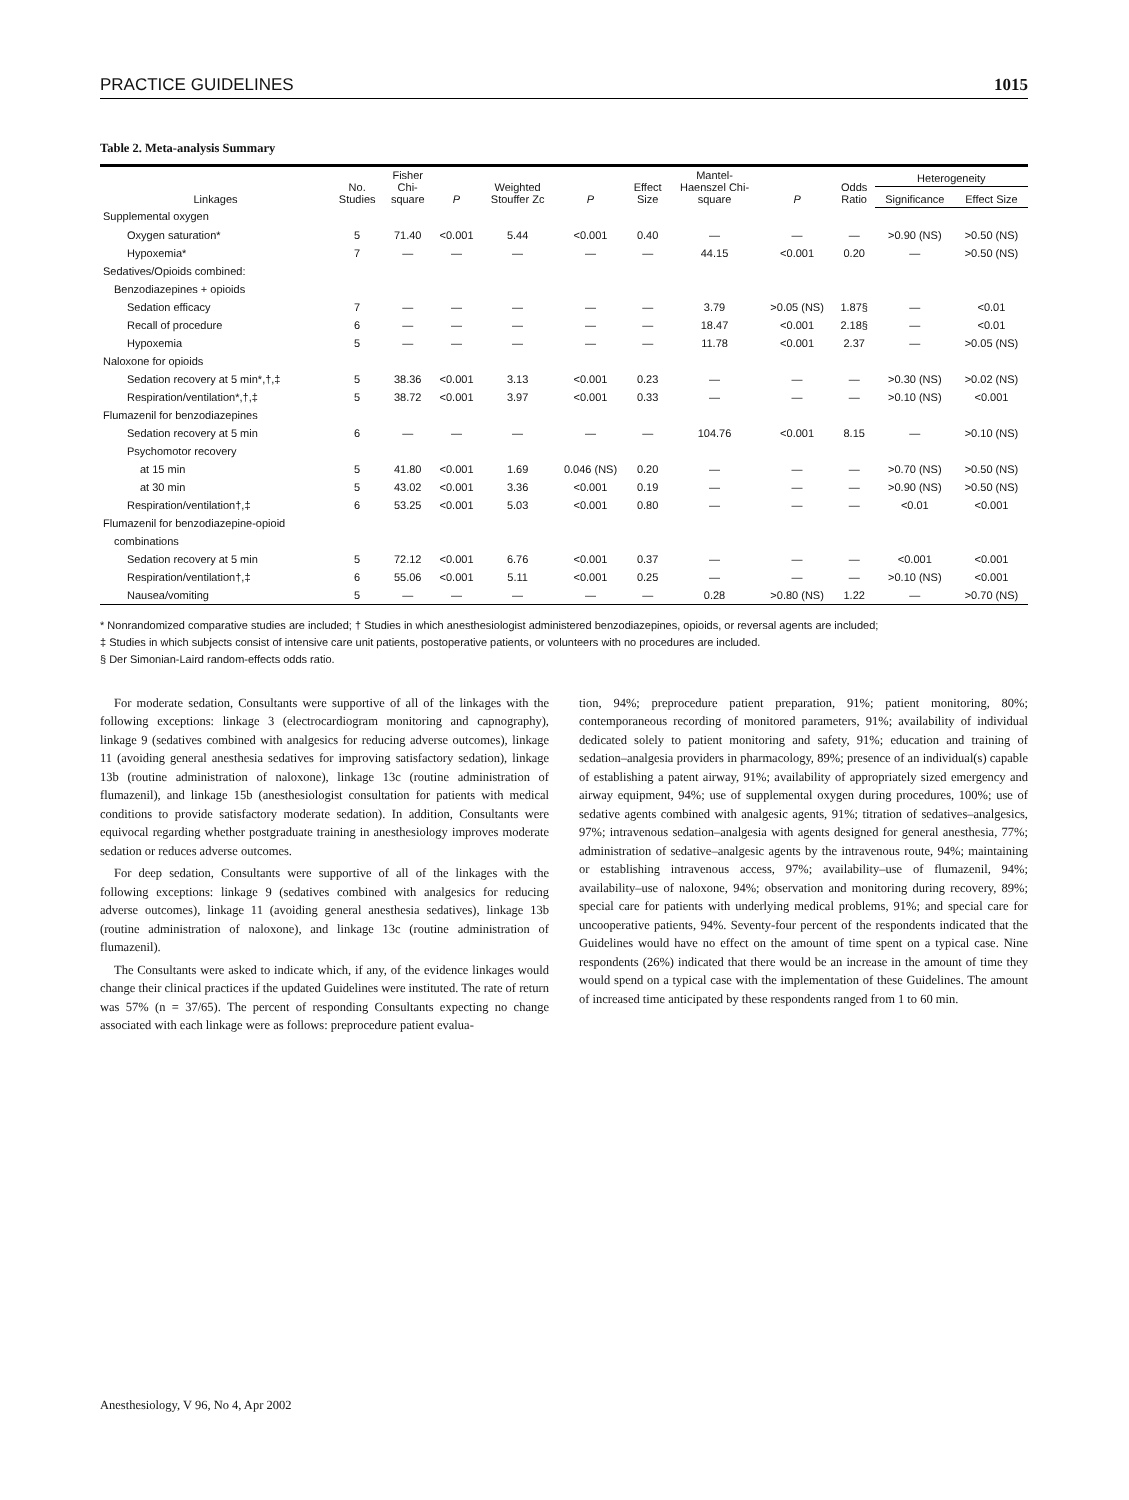PRACTICE GUIDELINES 1015
Table 2. Meta-analysis Summary
| Linkages | No. Studies | Fisher Chi- square | P | Weighted Stouffer Zc | P | Effect Size | Mantel- Haenszel Chi- square | P | Odds Ratio | Heterogeneity | |
| --- | --- | --- | --- | --- | --- | --- | --- | --- | --- | --- | --- |
| | | | | | | | | | | Significance | Effect Size |
| Supplemental oxygen | | | | | | | | | | | |
| Oxygen saturation* | 5 | 71.40 | <0.001 | 5.44 | <0.001 | 0.40 | — | — | — | >0.90 (NS) | >0.50 (NS) |
| Hypoxemia* | 7 | — | — | — | — | — | 44.15 | <0.001 | 0.20 | — | >0.50 (NS) |
| Sedatives/Opioids combined: | | | | | | | | | | | |
| Benzodiazepines + opioids | | | | | | | | | | | |
| Sedation efficacy | 7 | — | — | — | — | — | 3.79 | >0.05 (NS) | 1.87§ | — | <0.01 |
| Recall of procedure | 6 | — | — | — | — | — | 18.47 | <0.001 | 2.18§ | — | <0.01 |
| Hypoxemia | 5 | — | — | — | — | — | 11.78 | <0.001 | 2.37 | — | >0.05 (NS) |
| Naloxone for opioids | | | | | | | | | | | |
| Sedation recovery at 5 min*,†,‡ | 5 | 38.36 | <0.001 | 3.13 | <0.001 | 0.23 | — | — | — | >0.30 (NS) | >0.02 (NS) |
| Respiration/ventilation*,†,‡ | 5 | 38.72 | <0.001 | 3.97 | <0.001 | 0.33 | — | — | — | >0.10 (NS) | <0.001 |
| Flumazenil for benzodiazepines | | | | | | | | | | | |
| Sedation recovery at 5 min | 6 | — | — | — | — | — | 104.76 | <0.001 | 8.15 | — | >0.10 (NS) |
| Psychomotor recovery | | | | | | | | | | | |
| at 15 min | 5 | 41.80 | <0.001 | 1.69 | 0.046 (NS) | 0.20 | — | — | — | >0.70 (NS) | >0.50 (NS) |
| at 30 min | 5 | 43.02 | <0.001 | 3.36 | <0.001 | 0.19 | — | — | — | >0.90 (NS) | >0.50 (NS) |
| Respiration/ventilation†,‡ | 6 | 53.25 | <0.001 | 5.03 | <0.001 | 0.80 | — | — | — | <0.01 | <0.001 |
| Flumazenil for benzodiazepine-opioid | | | | | | | | | | | |
| combinations | | | | | | | | | | | |
| Sedation recovery at 5 min | 5 | 72.12 | <0.001 | 6.76 | <0.001 | 0.37 | — | — | — | <0.001 | <0.001 |
| Respiration/ventilation†,‡ | 6 | 55.06 | <0.001 | 5.11 | <0.001 | 0.25 | — | — | — | >0.10 (NS) | <0.001 |
| Nausea/vomiting | 5 | — | — | — | — | — | 0.28 | >0.80 (NS) | 1.22 | — | >0.70 (NS) |
* Nonrandomized comparative studies are included; † Studies in which anesthesiologist administered benzodiazepines, opioids, or reversal agents are included;
‡ Studies in which subjects consist of intensive care unit patients, postoperative patients, or volunteers with no procedures are included.
§ Der Simonian-Laird random-effects odds ratio.
For moderate sedation, Consultants were supportive of all of the linkages with the following exceptions: linkage 3 (electrocardiogram monitoring and capnography), linkage 9 (sedatives combined with analgesics for reducing adverse outcomes), linkage 11 (avoiding general anesthesia sedatives for improving satisfactory sedation), linkage 13b (routine administration of naloxone), linkage 13c (routine administration of flumazenil), and linkage 15b (anesthesiologist consultation for patients with medical conditions to provide satisfactory moderate sedation). In addition, Consultants were equivocal regarding whether postgraduate training in anesthesiology improves moderate sedation or reduces adverse outcomes.
For deep sedation, Consultants were supportive of all of the linkages with the following exceptions: linkage 9 (sedatives combined with analgesics for reducing adverse outcomes), linkage 11 (avoiding general anesthesia sedatives), linkage 13b (routine administration of naloxone), and linkage 13c (routine administration of flumazenil).
The Consultants were asked to indicate which, if any, of the evidence linkages would change their clinical practices if the updated Guidelines were instituted. The rate of return was 57% (n = 37/65). The percent of responding Consultants expecting no change associated with each linkage were as follows: preprocedure patient evalua-
tion, 94%; preprocedure patient preparation, 91%; patient monitoring, 80%; contemporaneous recording of monitored parameters, 91%; availability of individual dedicated solely to patient monitoring and safety, 91%; education and training of sedation–analgesia providers in pharmacology, 89%; presence of an individual(s) capable of establishing a patent airway, 91%; availability of appropriately sized emergency and airway equipment, 94%; use of supplemental oxygen during procedures, 100%; use of sedative agents combined with analgesic agents, 91%; titration of sedatives–analgesics, 97%; intravenous sedation–analgesia with agents designed for general anesthesia, 77%; administration of sedative–analgesic agents by the intravenous route, 94%; maintaining or establishing intravenous access, 97%; availability–use of flumazenil, 94%; availability–use of naloxone, 94%; observation and monitoring during recovery, 89%; special care for patients with underlying medical problems, 91%; and special care for uncooperative patients, 94%. Seventy-four percent of the respondents indicated that the Guidelines would have no effect on the amount of time spent on a typical case. Nine respondents (26%) indicated that there would be an increase in the amount of time they would spend on a typical case with the implementation of these Guidelines. The amount of increased time anticipated by these respondents ranged from 1 to 60 min.
Anesthesiology, V 96, No 4, Apr 2002